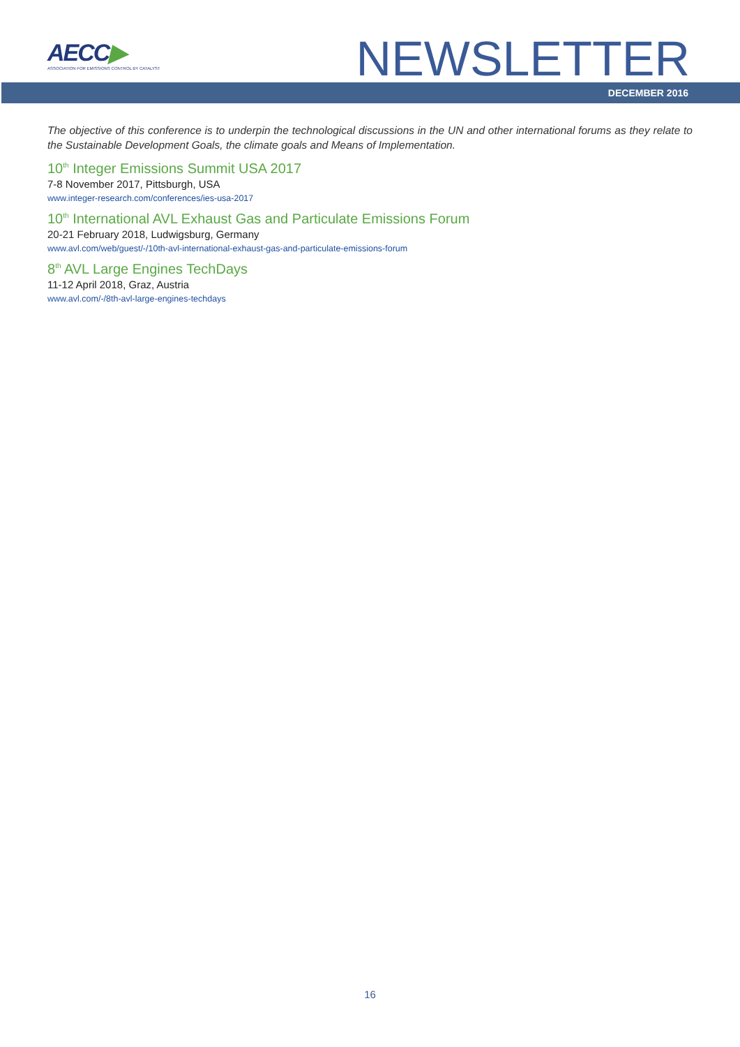AECC▶
ASSOCIATION FOR EMISSIONS CONTROL BY CATALYST
NEWSLETTER
DECEMBER 2016
The objective of this conference is to underpin the technological discussions in the UN and other international forums as they relate to the Sustainable Development Goals, the climate goals and Means of Implementation.
10<sup>th</sup> Integer Emissions Summit USA 2017
7-8 November 2017, Pittsburgh, USA
www.integer-research.com/conferences/ies-usa-2017
10<sup>th</sup> International AVL Exhaust Gas and Particulate Emissions Forum
20-21 February 2018, Ludwigsburg, Germany
www.avl.com/web/guest/-/10th-avl-international-exhaust-gas-and-particulate-emissions-forum
8<sup>th</sup> AVL Large Engines TechDays
11-12 April 2018, Graz, Austria
www.avl.com/-/8th-avl-large-engines-techdays
16